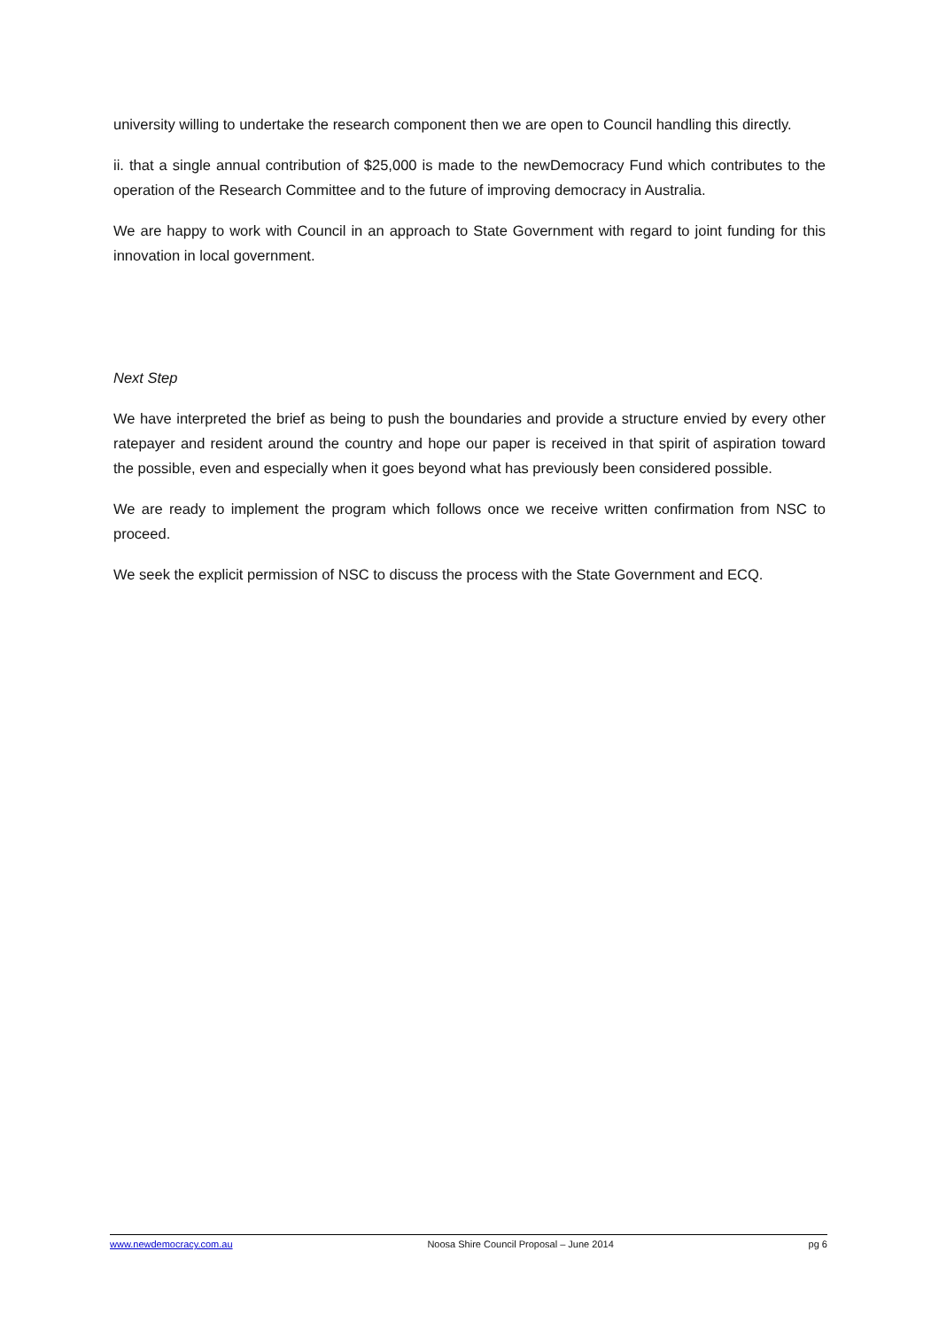university willing to undertake the research component then we are open to Council handling this directly.
ii. that a single annual contribution of $25,000 is made to the newDemocracy Fund which contributes to the operation of the Research Committee and to the future of improving democracy in Australia.
We are happy to work with Council in an approach to State Government with regard to joint funding for this innovation in local government.
Next Step
We have interpreted the brief as being to push the boundaries and provide a structure envied by every other ratepayer and resident around the country and hope our paper is received in that spirit of aspiration toward the possible, even and especially when it goes beyond what has previously been considered possible.
We are ready to implement the program which follows once we receive written confirmation from NSC to proceed.
We seek the explicit permission of NSC to discuss the process with the State Government and ECQ.
www.newdemocracy.com.au Noosa Shire Council Proposal – June 2014 pg 6